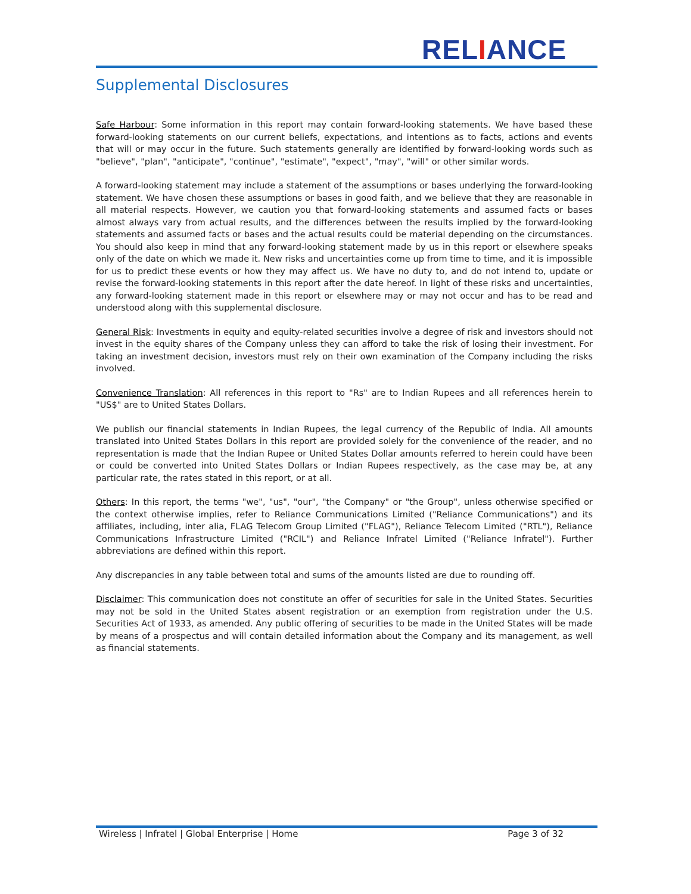RELIANCE
Supplemental Disclosures
Safe Harbour: Some information in this report may contain forward-looking statements. We have based these forward-looking statements on our current beliefs, expectations, and intentions as to facts, actions and events that will or may occur in the future. Such statements generally are identified by forward-looking words such as "believe", "plan", "anticipate", "continue", "estimate", "expect", "may", "will" or other similar words.
A forward-looking statement may include a statement of the assumptions or bases underlying the forward-looking statement. We have chosen these assumptions or bases in good faith, and we believe that they are reasonable in all material respects. However, we caution you that forward-looking statements and assumed facts or bases almost always vary from actual results, and the differences between the results implied by the forward-looking statements and assumed facts or bases and the actual results could be material depending on the circumstances. You should also keep in mind that any forward-looking statement made by us in this report or elsewhere speaks only of the date on which we made it. New risks and uncertainties come up from time to time, and it is impossible for us to predict these events or how they may affect us. We have no duty to, and do not intend to, update or revise the forward-looking statements in this report after the date hereof. In light of these risks and uncertainties, any forward-looking statement made in this report or elsewhere may or may not occur and has to be read and understood along with this supplemental disclosure.
General Risk: Investments in equity and equity-related securities involve a degree of risk and investors should not invest in the equity shares of the Company unless they can afford to take the risk of losing their investment. For taking an investment decision, investors must rely on their own examination of the Company including the risks involved.
Convenience Translation: All references in this report to "Rs" are to Indian Rupees and all references herein to "US$" are to United States Dollars.
We publish our financial statements in Indian Rupees, the legal currency of the Republic of India. All amounts translated into United States Dollars in this report are provided solely for the convenience of the reader, and no representation is made that the Indian Rupee or United States Dollar amounts referred to herein could have been or could be converted into United States Dollars or Indian Rupees respectively, as the case may be, at any particular rate, the rates stated in this report, or at all.
Others: In this report, the terms "we", "us", "our", "the Company" or "the Group", unless otherwise specified or the context otherwise implies, refer to Reliance Communications Limited ("Reliance Communications") and its affiliates, including, inter alia, FLAG Telecom Group Limited ("FLAG"), Reliance Telecom Limited ("RTL"), Reliance Communications Infrastructure Limited ("RCIL") and Reliance Infratel Limited ("Reliance Infratel"). Further abbreviations are defined within this report.
Any discrepancies in any table between total and sums of the amounts listed are due to rounding off.
Disclaimer: This communication does not constitute an offer of securities for sale in the United States. Securities may not be sold in the United States absent registration or an exemption from registration under the U.S. Securities Act of 1933, as amended. Any public offering of securities to be made in the United States will be made by means of a prospectus and will contain detailed information about the Company and its management, as well as financial statements.
Wireless | Infratel | Global Enterprise | Home Page 3 of 32